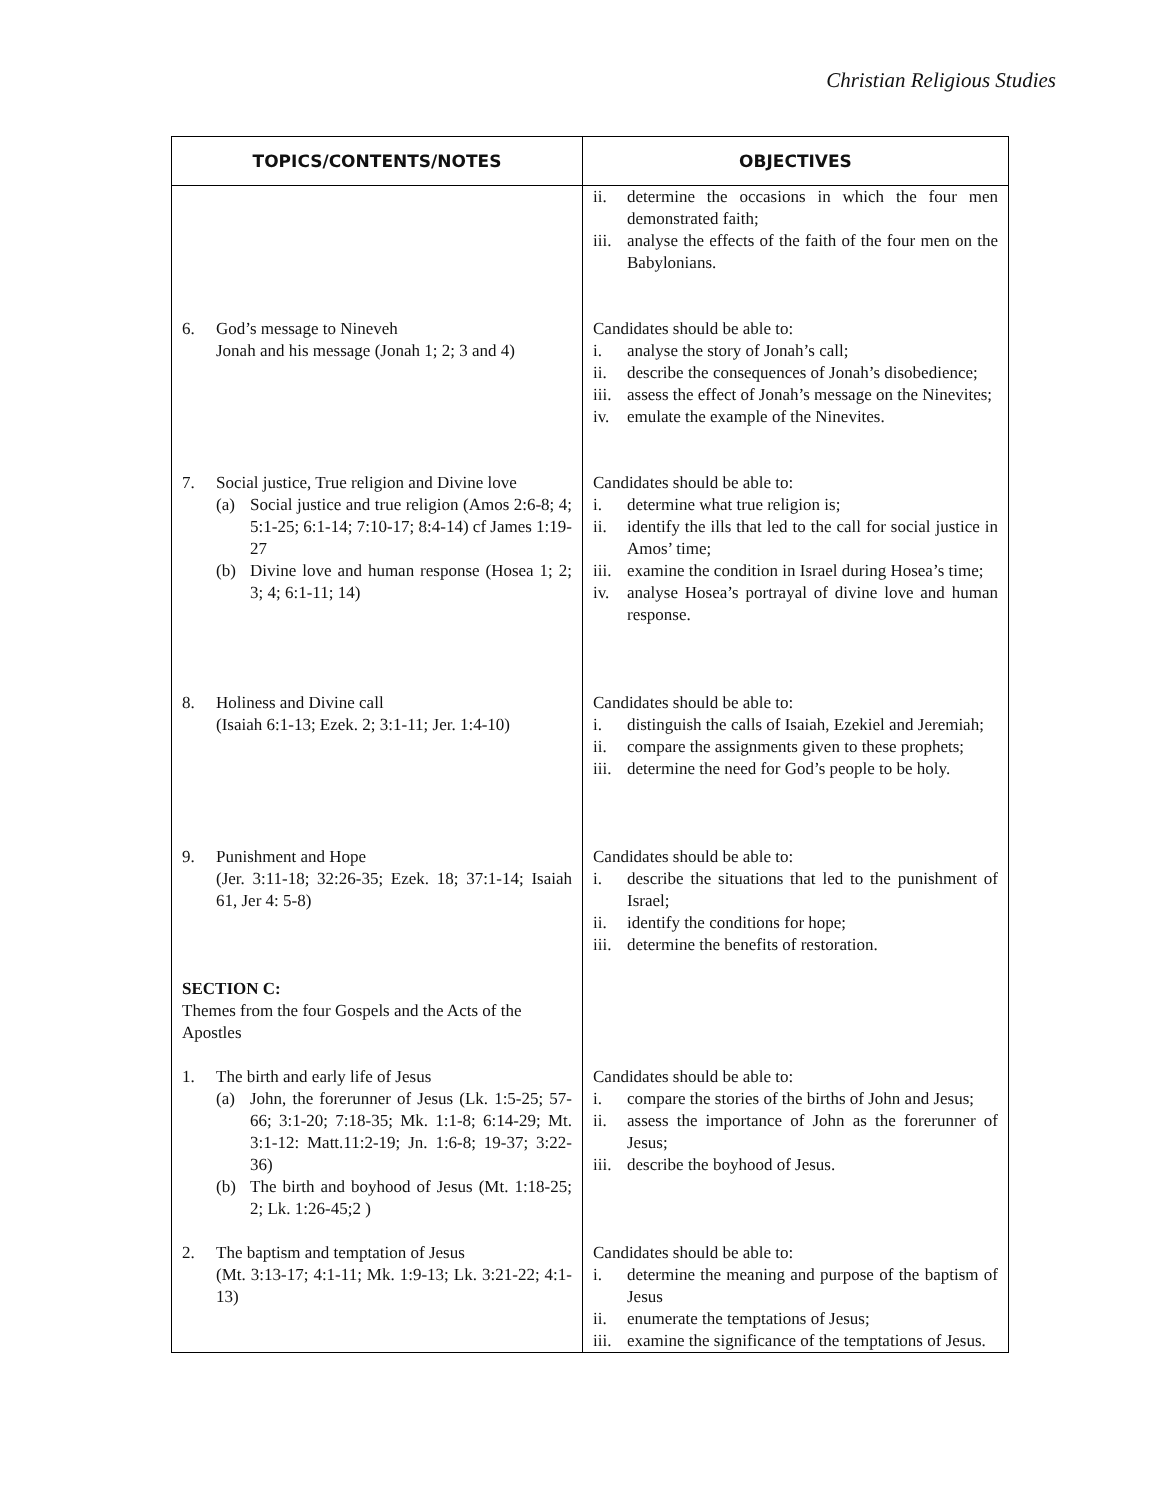Christian Religious Studies
| TOPICS/CONTENTS/NOTES | OBJECTIVES |
| --- | --- |
| | ii. determine the occasions in which the four men demonstrated faith; iii. analyse the effects of the faith of the four men on the Babylonians. |
| 6. God’s message to Nineveh Jonah and his message (Jonah 1; 2; 3 and 4) | Candidates should be able to: i. analyse the story of Jonah’s call; ii. describe the consequences of Jonah’s disobedience; iii. assess the effect of Jonah’s message on the Ninevites; iv. emulate the example of the Ninevites. |
| 7. Social justice, True religion and Divine love (a) Social justice and true religion (Amos 2:6-8; 4; 5:1-25; 6:1-14; 7:10-17; 8:4-14) cf James 1:19-27 (b) Divine love and human response (Hosea 1; 2; 3; 4; 6:1-11; 14) | Candidates should be able to: i. determine what true religion is; ii. identify the ills that led to the call for social justice in Amos’ time; iii. examine the condition in Israel during Hosea’s time; iv. analyse Hosea’s portrayal of divine love and human response. |
| 8. Holiness and Divine call (Isaiah 6:1-13; Ezek. 2; 3:1-11; Jer. 1:4-10) | Candidates should be able to: i. distinguish the calls of Isaiah, Ezekiel and Jeremiah; ii. compare the assignments given to these prophets; iii. determine the need for God’s people to be holy. |
| 9. Punishment and Hope (Jer. 3:11-18; 32:26-35; Ezek. 18; 37:1-14; Isaiah 61, Jer 4: 5-8) | Candidates should be able to: i. describe the situations that led to the punishment of Israel; ii. identify the conditions for hope; iii. determine the benefits of restoration. |
| SECTION C: Themes from the four Gospels and the Acts of the Apostles | |
| 1. The birth and early life of Jesus (a) John, the forerunner of Jesus (Lk. 1:5-25; 57-66; 3:1-20; 7:18-35; Mk. 1:1-8; 6:14-29; Mt. 3:1-12: Matt.11:2-19; Jn. 1:6-8; 19-37; 3:22-36) (b) The birth and boyhood of Jesus (Mt. 1:18-25; 2; Lk. 1:26-45;2 ) | Candidates should be able to: i. compare the stories of the births of John and Jesus; ii. assess the importance of John as the forerunner of Jesus; iii. describe the boyhood of Jesus. |
| 2. The baptism and temptation of Jesus (Mt. 3:13-17; 4:1-11; Mk. 1:9-13; Lk. 3:21-22; 4:1-13) | Candidates should be able to: i. determine the meaning and purpose of the baptism of Jesus ii. enumerate the temptations of Jesus; iii. examine the significance of the temptations of Jesus. |